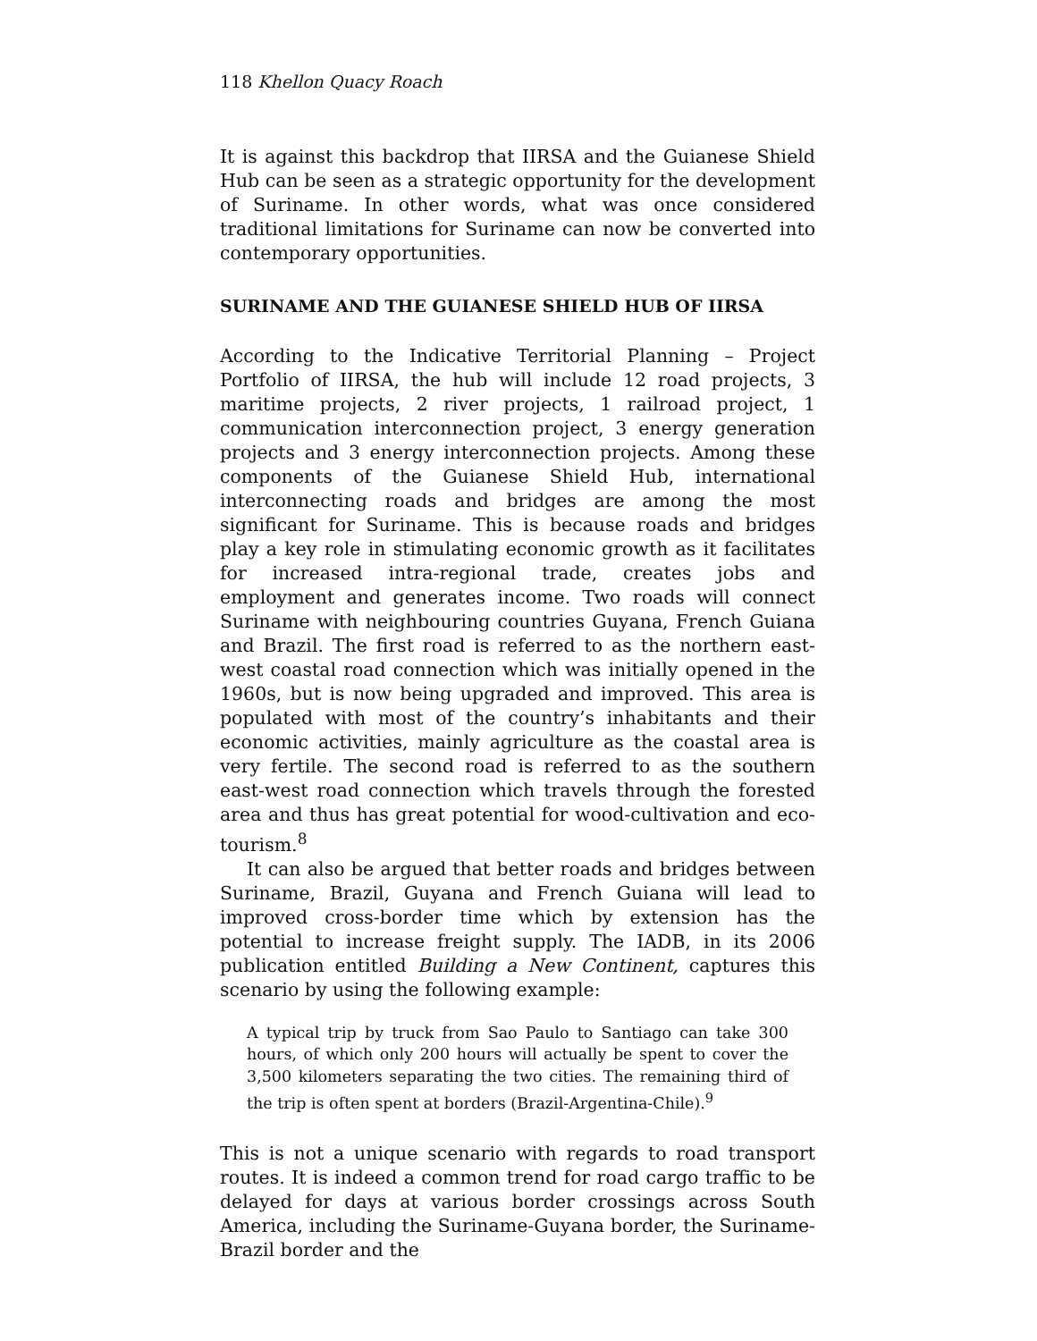118 Khellon Quacy Roach
It is against this backdrop that IIRSA and the Guianese Shield Hub can be seen as a strategic opportunity for the development of Suriname. In other words, what was once considered traditional limitations for Suriname can now be converted into contemporary opportunities.
SURINAME AND THE GUIANESE SHIELD HUB OF IIRSA
According to the Indicative Territorial Planning – Project Portfolio of IIRSA, the hub will include 12 road projects, 3 maritime projects, 2 river projects, 1 railroad project, 1 communication interconnection project, 3 energy generation projects and 3 energy interconnection projects. Among these components of the Guianese Shield Hub, international interconnecting roads and bridges are among the most significant for Suriname. This is because roads and bridges play a key role in stimulating economic growth as it facilitates for increased intra-regional trade, creates jobs and employment and generates income. Two roads will connect Suriname with neighbouring countries Guyana, French Guiana and Brazil. The first road is referred to as the northern east-west coastal road connection which was initially opened in the 1960s, but is now being upgraded and improved. This area is populated with most of the country’s inhabitants and their economic activities, mainly agriculture as the coastal area is very fertile. The second road is referred to as the southern east-west road connection which travels through the forested area and thus has great potential for wood-cultivation and eco-tourism.<sup>8</sup>
It can also be argued that better roads and bridges between Suriname, Brazil, Guyana and French Guiana will lead to improved cross-border time which by extension has the potential to increase freight supply. The IADB, in its 2006 publication entitled Building a New Continent, captures this scenario by using the following example:
A typical trip by truck from Sao Paulo to Santiago can take 300 hours, of which only 200 hours will actually be spent to cover the 3,500 kilometers separating the two cities. The remaining third of the trip is often spent at borders (Brazil-Argentina-Chile).<sup>9</sup>
This is not a unique scenario with regards to road transport routes. It is indeed a common trend for road cargo traffic to be delayed for days at various border crossings across South America, including the Suriname-Guyana border, the Suriname-Brazil border and the